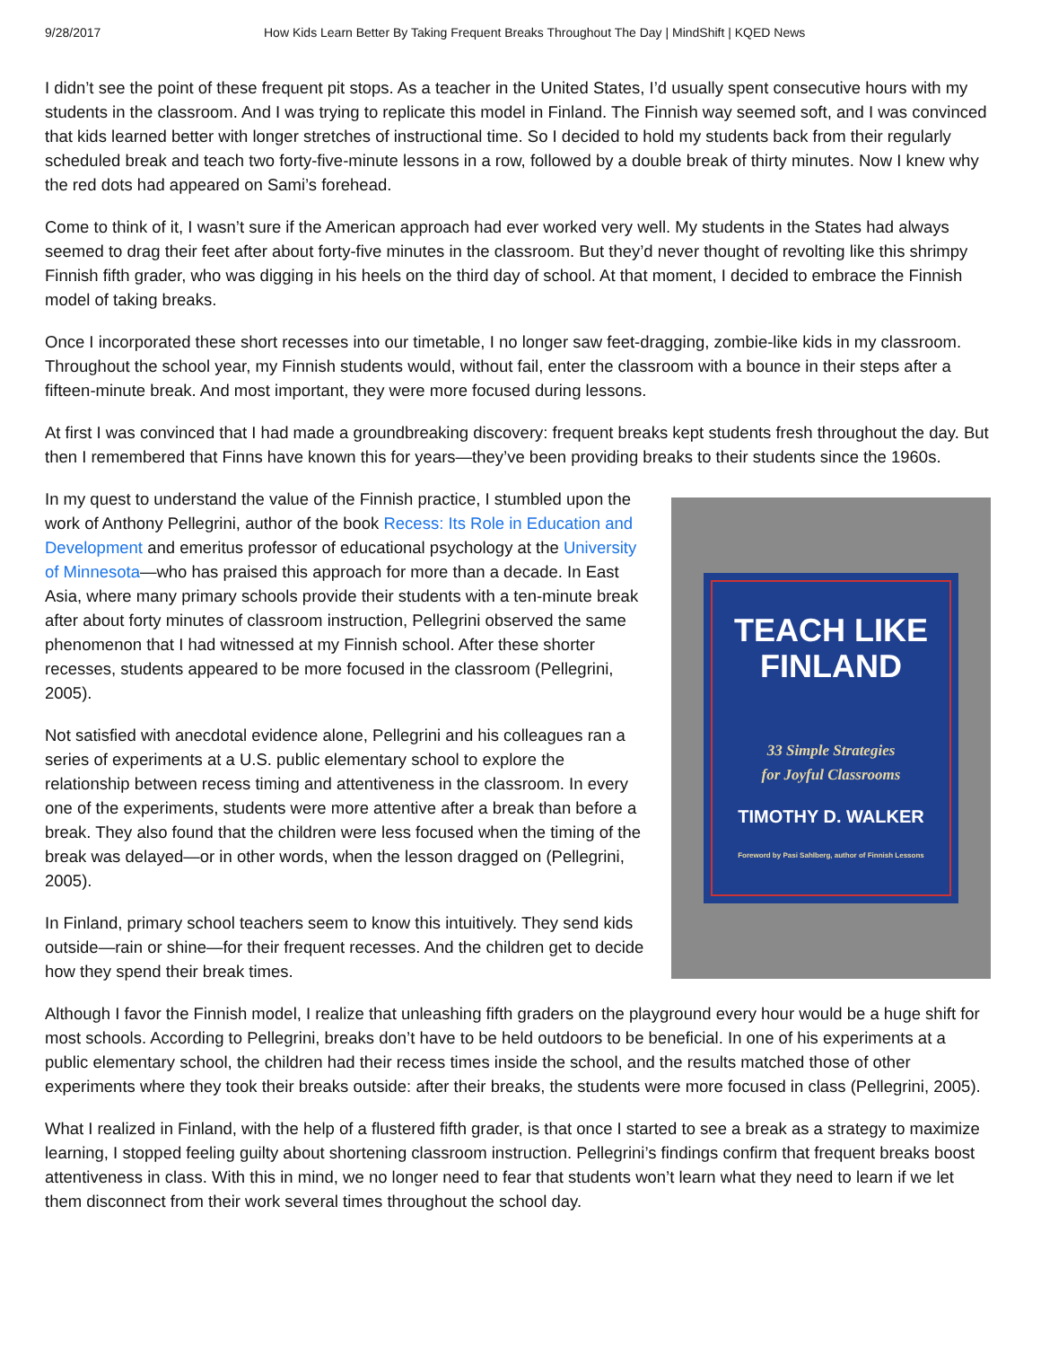9/28/2017 How Kids Learn Better By Taking Frequent Breaks Throughout The Day | MindShift | KQED News
I didn’t see the point of these frequent pit stops. As a teacher in the United States, I’d usually spent consecutive hours with my students in the classroom. And I was trying to replicate this model in Finland. The Finnish way seemed soft, and I was convinced that kids learned better with longer stretches of instructional time. So I decided to hold my students back from their regularly scheduled break and teach two forty-five-minute lessons in a row, followed by a double break of thirty minutes. Now I knew why the red dots had appeared on Sami’s forehead.
Come to think of it, I wasn’t sure if the American approach had ever worked very well. My students in the States had always seemed to drag their feet after about forty-five minutes in the classroom. But they’d never thought of revolting like this shrimpy Finnish fifth grader, who was digging in his heels on the third day of school. At that moment, I decided to embrace the Finnish model of taking breaks.
Once I incorporated these short recesses into our timetable, I no longer saw feet-dragging, zombie-like kids in my classroom. Throughout the school year, my Finnish students would, without fail, enter the classroom with a bounce in their steps after a fifteen-minute break. And most important, they were more focused during lessons.
At first I was convinced that I had made a groundbreaking discovery: frequent breaks kept students fresh throughout the day. But then I remembered that Finns have known this for years—they’ve been providing breaks to their students since the 1960s.
TEACH LIKE
FINLAND
33 Simple Strategies
for Joyful Classrooms
TIMOTHY D. WALKER
Foreword by Pasi Sahlberg, author of Finnish Lessons
In my quest to understand the value of the Finnish practice, I stumbled upon the work of Anthony Pellegrini, author of the book Recess: Its Role in Education and Development and emeritus professor of educational psychology at the University of Minnesota—who has praised this approach for more than a decade. In East Asia, where many primary schools provide their students with a ten-minute break after about forty minutes of classroom instruction, Pellegrini observed the same phenomenon that I had witnessed at my Finnish school. After these shorter recesses, students appeared to be more focused in the classroom (Pellegrini, 2005).
Not satisfied with anecdotal evidence alone, Pellegrini and his colleagues ran a series of experiments at a U.S. public elementary school to explore the relationship between recess timing and attentiveness in the classroom. In every one of the experiments, students were more attentive after a break than before a break. They also found that the children were less focused when the timing of the break was delayed—or in other words, when the lesson dragged on (Pellegrini, 2005).
In Finland, primary school teachers seem to know this intuitively. They send kids outside—rain or shine—for their frequent recesses. And the children get to decide how they spend their break times.
Although I favor the Finnish model, I realize that unleashing fifth graders on the playground every hour would be a huge shift for most schools. According to Pellegrini, breaks don’t have to be held outdoors to be beneficial. In one of his experiments at a public elementary school, the children had their recess times inside the school, and the results matched those of other experiments where they took their breaks outside: after their breaks, the students were more focused in class (Pellegrini, 2005).
What I realized in Finland, with the help of a flustered fifth grader, is that once I started to see a break as a strategy to maximize learning, I stopped feeling guilty about shortening classroom instruction. Pellegrini’s findings confirm that frequent breaks boost attentiveness in class. With this in mind, we no longer need to fear that students won’t learn what they need to learn if we let them disconnect from their work several times throughout the school day.